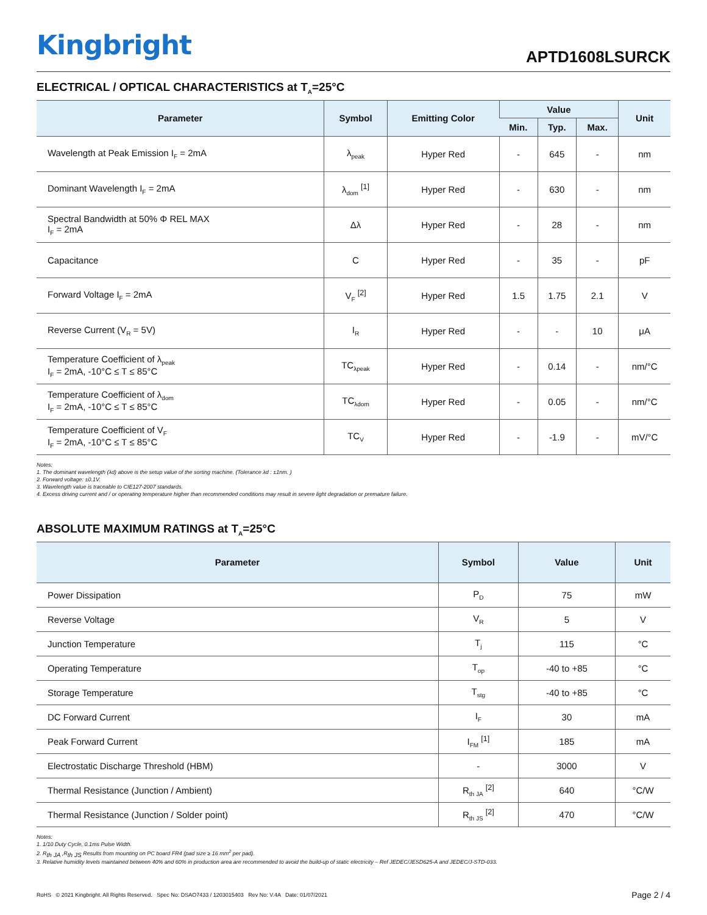Kingbright
APTD1608LSURCK
ELECTRICAL / OPTICAL CHARACTERISTICS at T<sub>A</sub>=25°C
| Parameter | Symbol | Emitting Color | Value | | | Unit |
| --- | --- | --- | --- | --- | --- | --- |
| | | | Min. | Typ. | Max. | |
| Wavelength at Peak Emission I<sub>F</sub> = 2mA | λ<sub>peak</sub> | Hyper Red | - | 645 | - | nm |
| Dominant Wavelength I<sub>F</sub> = 2mA | λ<sub>dom</sub> <sup>[1]</sup> | Hyper Red | - | 630 | - | nm |
| Spectral Bandwidth at 50% Φ REL MAX I<sub>F</sub> = 2mA | Δλ | Hyper Red | - | 28 | - | nm |
| Capacitance | C | Hyper Red | - | 35 | - | pF |
| Forward Voltage I<sub>F</sub> = 2mA | V<sub>F</sub> <sup>[2]</sup> | Hyper Red | 1.5 | 1.75 | 2.1 | V |
| Reverse Current (V<sub>R</sub> = 5V) | I<sub>R</sub> | Hyper Red | - | - | 10 | μA |
| Temperature Coefficient of λ<sub>peak</sub> I<sub>F</sub> = 2mA, -10°C ≤ T ≤ 85°C | TC<sub>λpeak</sub> | Hyper Red | - | 0.14 | - | nm/°C |
| Temperature Coefficient of λ<sub>dom</sub> I<sub>F</sub> = 2mA, -10°C ≤ T ≤ 85°C | TC<sub>λdom</sub> | Hyper Red | - | 0.05 | - | nm/°C |
| Temperature Coefficient of V<sub>F</sub> I<sub>F</sub> = 2mA, -10°C ≤ T ≤ 85°C | TC<sub>V</sub> | Hyper Red | - | -1.9 | - | mV/°C |
Notes:
1. The dominant wavelength (λd) above is the setup value of the sorting machine. (Tolerance λd : ±1nm. )
2. Forward voltage: ±0.1V.
3. Wavelength value is traceable to CIE127-2007 standards.
4. Excess driving current and / or operating temperature higher than recommended conditions may result in severe light degradation or premature failure.
ABSOLUTE MAXIMUM RATINGS at T<sub>A</sub>=25°C
| Parameter | Symbol | Value | Unit |
| --- | --- | --- | --- |
| Power Dissipation | P<sub>D</sub> | 75 | mW |
| Reverse Voltage | V<sub>R</sub> | 5 | V |
| Junction Temperature | T<sub>j</sub> | 115 | °C |
| Operating Temperature | T<sub>op</sub> | -40 to +85 | °C |
| Storage Temperature | T<sub>stg</sub> | -40 to +85 | °C |
| DC Forward Current | I<sub>F</sub> | 30 | mA |
| Peak Forward Current | I<sub>FM</sub> <sup>[1]</sup> | 185 | mA |
| Electrostatic Discharge Threshold (HBM) | - | 3000 | V |
| Thermal Resistance (Junction / Ambient) | R<sub>th JA</sub> <sup>[2]</sup> | 640 | °C/W |
| Thermal Resistance (Junction / Solder point) | R<sub>th JS</sub> <sup>[2]</sup> | 470 | °C/W |
Notes:
1. 1/10 Duty Cycle, 0.1ms Pulse Width.
2. R<sub>th JA</sub> ,R<sub>th JS</sub> Results from mounting on PC board FR4 (pad size ≥ 16 mm<sup>2</sup> per pad).
3. Relative humidity levels maintained between 40% and 60% in production area are recommended to avoid the build-up of static electricity – Ref JEDEC/JESD625-A and JEDEC/J-STD-033.
RoHS © 2021 Kingbright. All Rights Reserved. Spec No: DSAO7433 / 1203015403 Rev No: V.4A Date: 01/07/2021
Page 2 / 4